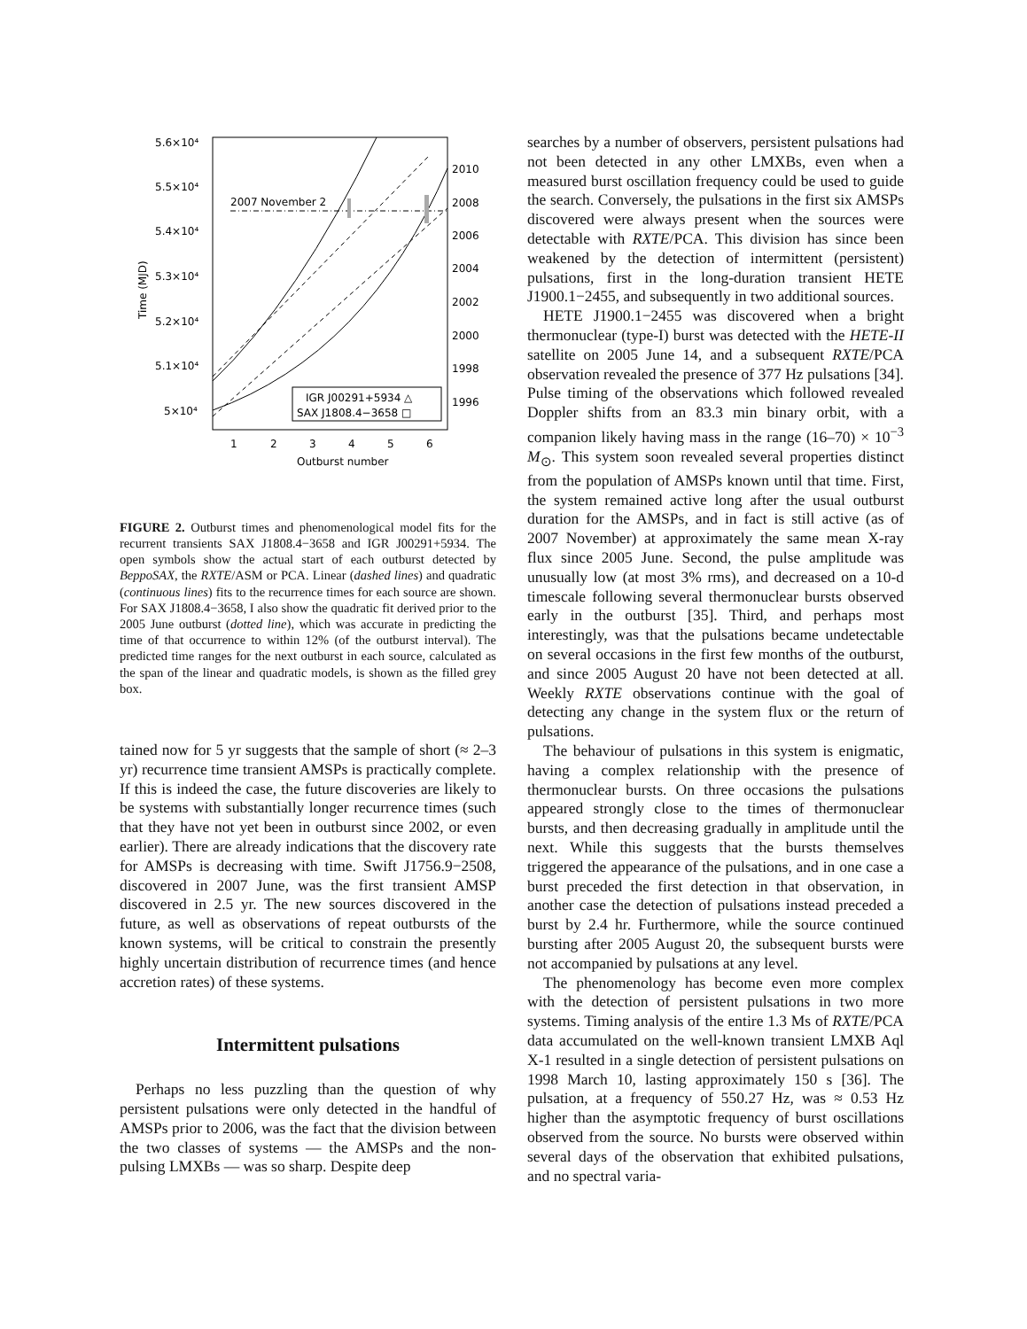5.6×10⁴
5.5×10⁴
5.4×10⁴
5.3×10⁴
5.2×10⁴
5.1×10⁴
5×10⁴
2010
2008
2006
2004
2002
2000
1998
1996
1
2
3
4
5
6
Outburst number
Time (MJD)
2007 November 2
IGR J00291+5934 △
SAX J1808.4−3658 □
FIGURE 2. Outburst times and phenomenological model fits for the recurrent transients SAX J1808.4−3658 and IGR J00291+5934. The open symbols show the actual start of each outburst detected by BeppoSAX, the RXTE/ASM or PCA. Linear (dashed lines) and quadratic (continuous lines) fits to the recurrence times for each source are shown. For SAX J1808.4−3658, I also show the quadratic fit derived prior to the 2005 June outburst (dotted line), which was accurate in predicting the time of that occurrence to within 12% (of the outburst interval). The predicted time ranges for the next outburst in each source, calculated as the span of the linear and quadratic models, is shown as the filled grey box.
tained now for 5 yr suggests that the sample of short (≈ 2–3 yr) recurrence time transient AMSPs is practically complete. If this is indeed the case, the future discoveries are likely to be systems with substantially longer recurrence times (such that they have not yet been in outburst since 2002, or even earlier). There are already indications that the discovery rate for AMSPs is decreasing with time. Swift J1756.9−2508, discovered in 2007 June, was the first transient AMSP discovered in 2.5 yr. The new sources discovered in the future, as well as observations of repeat outbursts of the known systems, will be critical to constrain the presently highly uncertain distribution of recurrence times (and hence accretion rates) of these systems.
Intermittent pulsations
Perhaps no less puzzling than the question of why persistent pulsations were only detected in the handful of AMSPs prior to 2006, was the fact that the division between the two classes of systems — the AMSPs and the non-pulsing LMXBs — was so sharp. Despite deep
searches by a number of observers, persistent pulsations had not been detected in any other LMXBs, even when a measured burst oscillation frequency could be used to guide the search. Conversely, the pulsations in the first six AMSPs discovered were always present when the sources were detectable with RXTE/PCA. This division has since been weakened by the detection of intermittent (persistent) pulsations, first in the long-duration transient HETE J1900.1−2455, and subsequently in two additional sources.
HETE J1900.1−2455 was discovered when a bright thermonuclear (type-I) burst was detected with the HETE-II satellite on 2005 June 14, and a subsequent RXTE/PCA observation revealed the presence of 377 Hz pulsations [34]. Pulse timing of the observations which followed revealed Doppler shifts from an 83.3 min binary orbit, with a companion likely having mass in the range (16–70) × 10<sup>−3</sup> M<sub>⊙</sub>. This system soon revealed several properties distinct from the population of AMSPs known until that time. First, the system remained active long after the usual outburst duration for the AMSPs, and in fact is still active (as of 2007 November) at approximately the same mean X-ray flux since 2005 June. Second, the pulse amplitude was unusually low (at most 3% rms), and decreased on a 10-d timescale following several thermonuclear bursts observed early in the outburst [35]. Third, and perhaps most interestingly, was that the pulsations became undetectable on several occasions in the first few months of the outburst, and since 2005 August 20 have not been detected at all. Weekly RXTE observations continue with the goal of detecting any change in the system flux or the return of pulsations.
The behaviour of pulsations in this system is enigmatic, having a complex relationship with the presence of thermonuclear bursts. On three occasions the pulsations appeared strongly close to the times of thermonuclear bursts, and then decreasing gradually in amplitude until the next. While this suggests that the bursts themselves triggered the appearance of the pulsations, and in one case a burst preceded the first detection in that observation, in another case the detection of pulsations instead preceded a burst by 2.4 hr. Furthermore, while the source continued bursting after 2005 August 20, the subsequent bursts were not accompanied by pulsations at any level.
The phenomenology has become even more complex with the detection of persistent pulsations in two more systems. Timing analysis of the entire 1.3 Ms of RXTE/PCA data accumulated on the well-known transient LMXB Aql X-1 resulted in a single detection of persistent pulsations on 1998 March 10, lasting approximately 150 s [36]. The pulsation, at a frequency of 550.27 Hz, was ≈ 0.53 Hz higher than the asymptotic frequency of burst oscillations observed from the source. No bursts were observed within several days of the observation that exhibited pulsations, and no spectral varia-